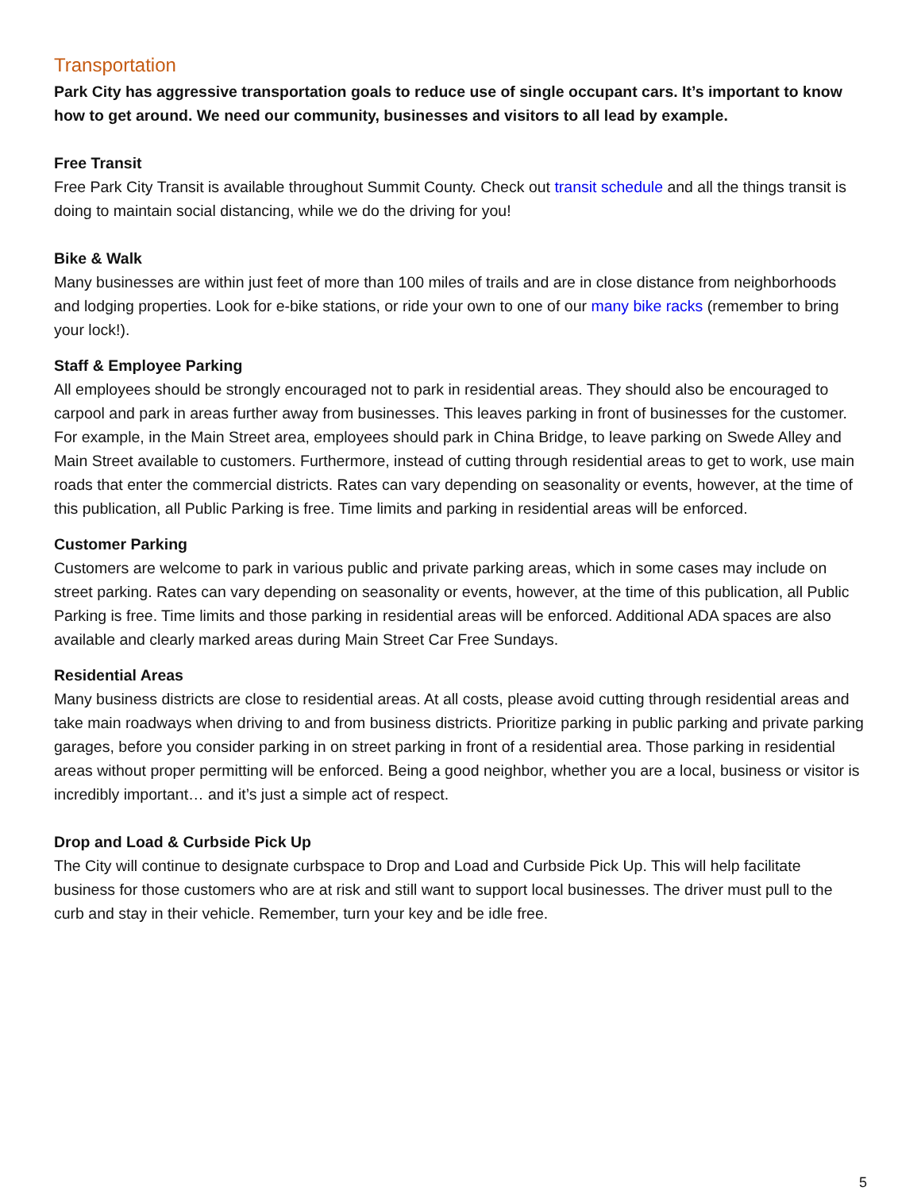Transportation
Park City has aggressive transportation goals to reduce use of single occupant cars. It’s important to know how to get around. We need our community, businesses and visitors to all lead by example.
Free Transit
Free Park City Transit is available throughout Summit County. Check out transit schedule and all the things transit is doing to maintain social distancing, while we do the driving for you!
Bike & Walk
Many businesses are within just feet of more than 100 miles of trails and are in close distance from neighborhoods and lodging properties. Look for e-bike stations, or ride your own to one of our many bike racks (remember to bring your lock!).
Staff & Employee Parking
All employees should be strongly encouraged not to park in residential areas. They should also be encouraged to carpool and park in areas further away from businesses. This leaves parking in front of businesses for the customer. For example, in the Main Street area, employees should park in China Bridge, to leave parking on Swede Alley and Main Street available to customers. Furthermore, instead of cutting through residential areas to get to work, use main roads that enter the commercial districts. Rates can vary depending on seasonality or events, however, at the time of this publication, all Public Parking is free. Time limits and parking in residential areas will be enforced.
Customer Parking
Customers are welcome to park in various public and private parking areas, which in some cases may include on street parking. Rates can vary depending on seasonality or events, however, at the time of this publication, all Public Parking is free. Time limits and those parking in residential areas will be enforced. Additional ADA spaces are also available and clearly marked areas during Main Street Car Free Sundays.
Residential Areas
Many business districts are close to residential areas. At all costs, please avoid cutting through residential areas and take main roadways when driving to and from business districts. Prioritize parking in public parking and private parking garages, before you consider parking in on street parking in front of a residential area. Those parking in residential areas without proper permitting will be enforced. Being a good neighbor, whether you are a local, business or visitor is incredibly important… and it’s just a simple act of respect.
Drop and Load & Curbside Pick Up
The City will continue to designate curbspace to Drop and Load and Curbside Pick Up. This will help facilitate business for those customers who are at risk and still want to support local businesses. The driver must pull to the curb and stay in their vehicle. Remember, turn your key and be idle free.
5